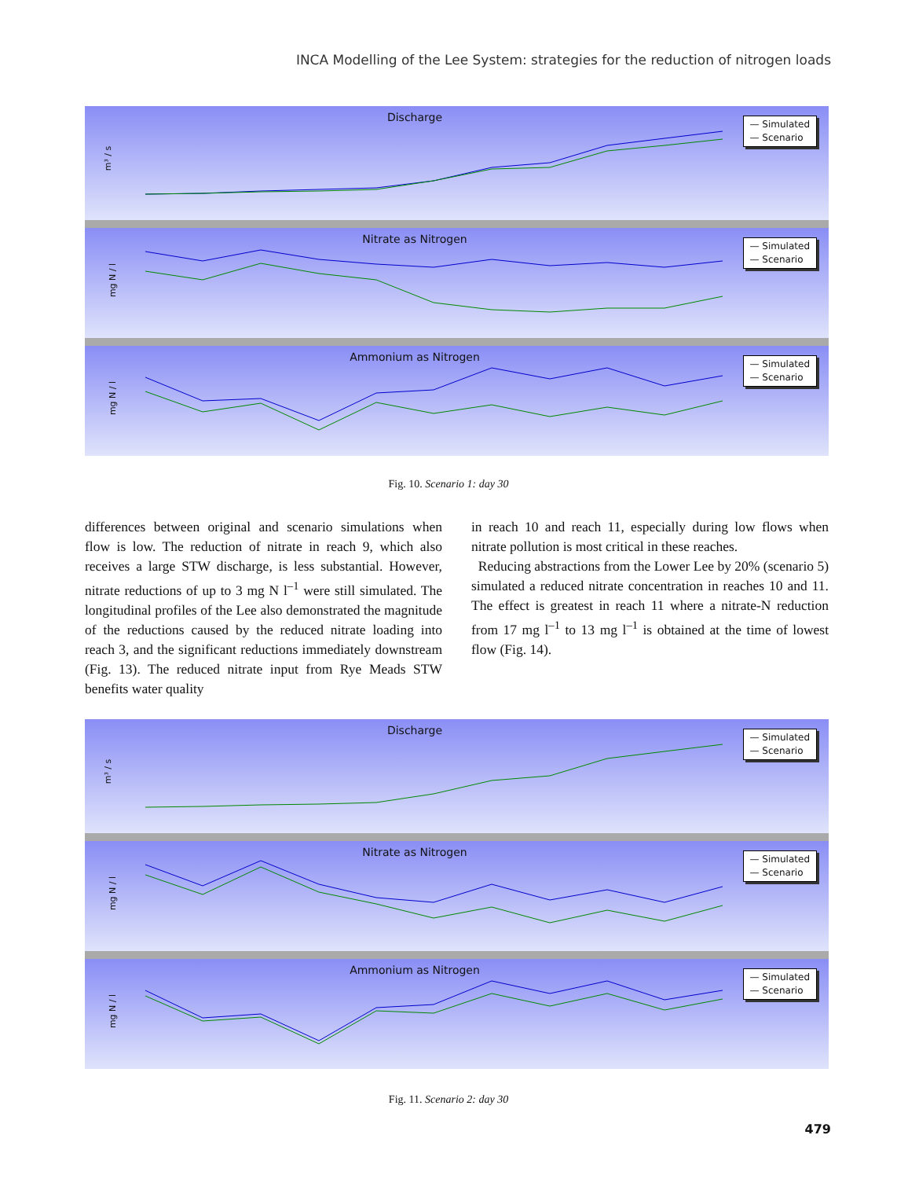INCA Modelling of the Lee System: strategies for the reduction of nitrogen loads
Discharge
m³ / s
— Simulated
— Scenario
Nitrate as Nitrogen
mg N / l
— Simulated
— Scenario
Ammonium as Nitrogen
mg N / l
— Simulated
— Scenario
Fig. 10. Scenario 1: day 30
differences between original and scenario simulations when flow is low. The reduction of nitrate in reach 9, which also receives a large STW discharge, is less substantial. However, nitrate reductions of up to 3 mg N l<sup>–1</sup> were still simulated. The longitudinal profiles of the Lee also demonstrated the magnitude of the reductions caused by the reduced nitrate loading into reach 3, and the significant reductions immediately downstream (Fig. 13). The reduced nitrate input from Rye Meads STW benefits water quality
in reach 10 and reach 11, especially during low flows when nitrate pollution is most critical in these reaches.
Reducing abstractions from the Lower Lee by 20% (scenario 5) simulated a reduced nitrate concentration in reaches 10 and 11. The effect is greatest in reach 11 where a nitrate-N reduction from 17 mg l<sup>–1</sup> to 13 mg l<sup>–1</sup> is obtained at the time of lowest flow (Fig. 14).
Discharge
m³ / s
— Simulated
— Scenario
Nitrate as Nitrogen
mg N / l
— Simulated
— Scenario
Ammonium as Nitrogen
mg N / l
— Simulated
— Scenario
Fig. 11. Scenario 2: day 30
479